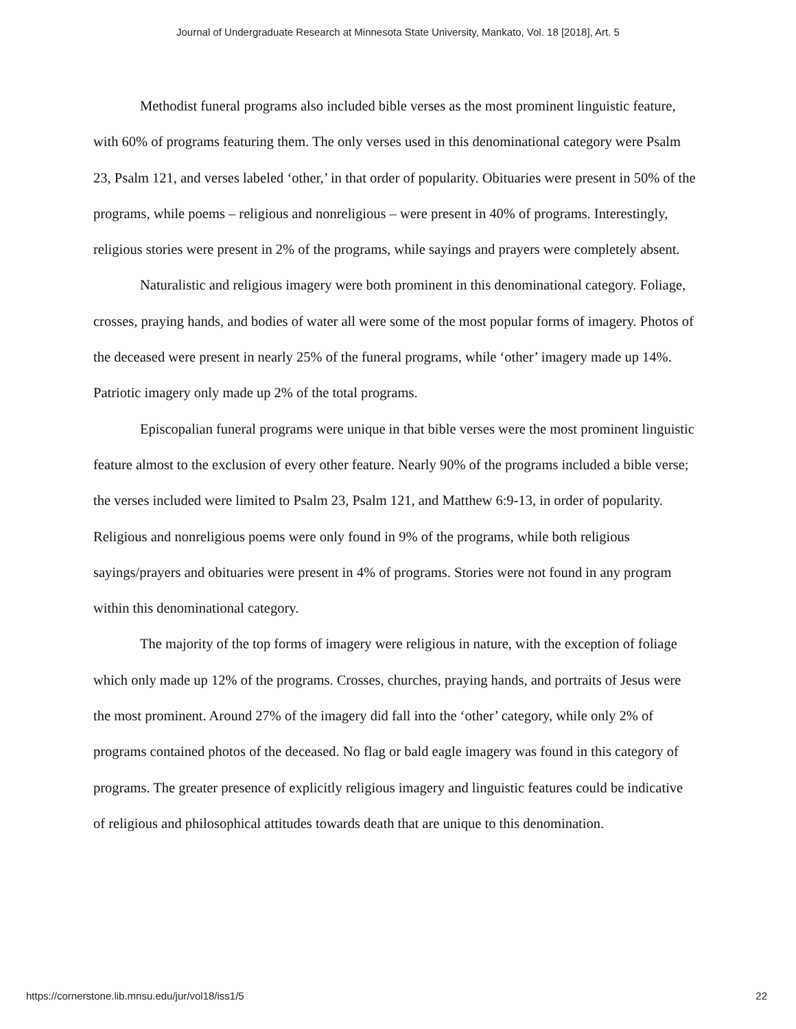Journal of Undergraduate Research at Minnesota State University, Mankato, Vol. 18 [2018], Art. 5
Methodist funeral programs also included bible verses as the most prominent linguistic feature, with 60% of programs featuring them. The only verses used in this denominational category were Psalm 23, Psalm 121, and verses labeled ‘other,’ in that order of popularity. Obituaries were present in 50% of the programs, while poems – religious and nonreligious – were present in 40% of programs. Interestingly, religious stories were present in 2% of the programs, while sayings and prayers were completely absent.
Naturalistic and religious imagery were both prominent in this denominational category. Foliage, crosses, praying hands, and bodies of water all were some of the most popular forms of imagery. Photos of the deceased were present in nearly 25% of the funeral programs, while ‘other’ imagery made up 14%. Patriotic imagery only made up 2% of the total programs.
Episcopalian funeral programs were unique in that bible verses were the most prominent linguistic feature almost to the exclusion of every other feature. Nearly 90% of the programs included a bible verse; the verses included were limited to Psalm 23, Psalm 121, and Matthew 6:9-13, in order of popularity. Religious and nonreligious poems were only found in 9% of the programs, while both religious sayings/prayers and obituaries were present in 4% of programs. Stories were not found in any program within this denominational category.
The majority of the top forms of imagery were religious in nature, with the exception of foliage which only made up 12% of the programs. Crosses, churches, praying hands, and portraits of Jesus were the most prominent. Around 27% of the imagery did fall into the ‘other’ category, while only 2% of programs contained photos of the deceased. No flag or bald eagle imagery was found in this category of programs. The greater presence of explicitly religious imagery and linguistic features could be indicative of religious and philosophical attitudes towards death that are unique to this denomination.
https://cornerstone.lib.mnsu.edu/jur/vol18/iss1/5 22